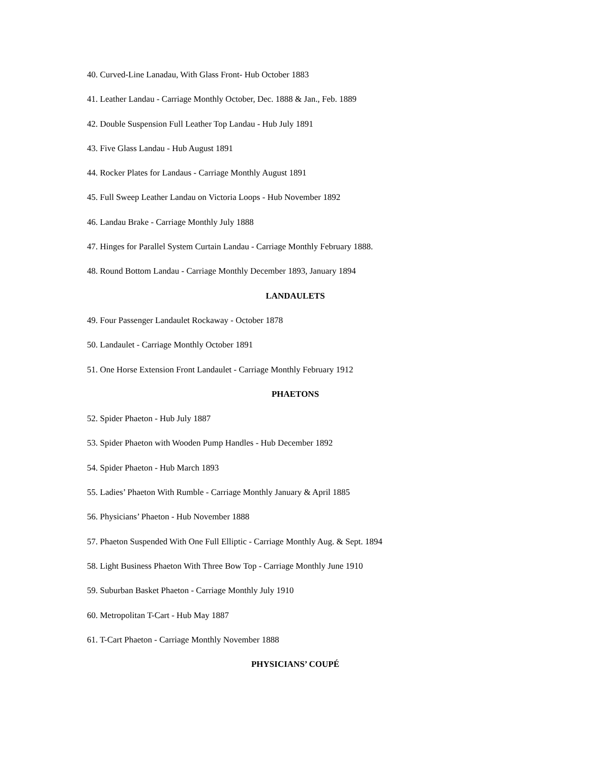40. Curved-Line Lanadau, With Glass Front- Hub October 1883
41. Leather Landau - Carriage Monthly October, Dec. 1888 & Jan., Feb. 1889
42. Double Suspension Full Leather Top Landau - Hub July 1891
43. Five Glass Landau - Hub August 1891
44. Rocker Plates for Landaus - Carriage Monthly August 1891
45. Full Sweep Leather Landau on Victoria Loops - Hub November 1892
46. Landau Brake - Carriage Monthly July 1888
47. Hinges for Parallel System Curtain Landau - Carriage Monthly February 1888.
48. Round Bottom Landau - Carriage Monthly December 1893, January 1894
LANDAULETS
49. Four Passenger Landaulet Rockaway - October 1878
50. Landaulet - Carriage Monthly October 1891
51. One Horse Extension Front Landaulet - Carriage Monthly February 1912
PHAETONS
52. Spider Phaeton - Hub July 1887
53. Spider Phaeton with Wooden Pump Handles - Hub December 1892
54. Spider Phaeton - Hub March 1893
55. Ladies’ Phaeton With Rumble - Carriage Monthly January & April 1885
56. Physicians’ Phaeton - Hub November 1888
57. Phaeton Suspended With One Full Elliptic - Carriage Monthly Aug. & Sept. 1894
58. Light Business Phaeton With Three Bow Top - Carriage Monthly June 1910
59. Suburban Basket Phaeton - Carriage Monthly July 1910
60. Metropolitan T-Cart - Hub May 1887
61. T-Cart Phaeton - Carriage Monthly November 1888
PHYSICIANS’ COUPÉ